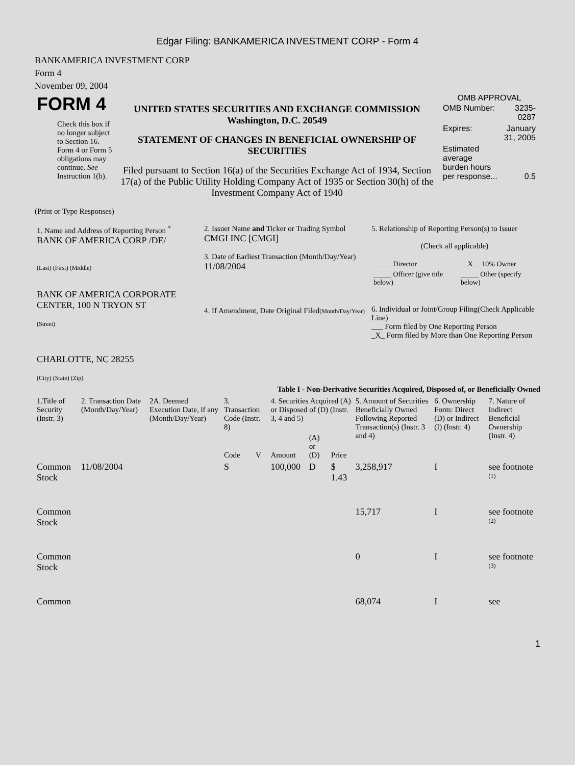Edgar Filing: BANKAMERICA INVESTMENT CORP - Form 4
BANKAMERICA INVESTMENT CORP
Form 4
November 09, 2004
| FORM 4 Check this box if no longer subject to Section 16. Form 4 or Form 5 obligations may continue. See Instruction 1(b). | UNITED STATES SECURITIES AND EXCHANGE COMMISSION Washington, D.C. 20549 STATEMENT OF CHANGES IN BENEFICIAL OWNERSHIP OF SECURITIES Filed pursuant to Section 16(a) of the Securities Exchange Act of 1934, Section 17(a) of the Public Utility Holding Company Act of 1935 or Section 30(h) of the Investment Company Act of 1940 | OMB APPROVAL / OMB Number: / 3235-0287 / / Expires: / January 31, 2005 / / Estimated average burden hours per response... / 0.5 / |
(Print or Type Responses)
| 1. Name and Address of Reporting Person <sup>*</sup> BANK OF AMERICA CORP /DE/ (Last) (First) (Middle) BANK OF AMERICA CORPORATE CENTER, 100 N TRYON ST (Street) CHARLOTTE, NC 28255 (City) (State) (Zip) | 2. Issuer Name and Ticker or Trading Symbol CMGI INC [CMGI] 3. Date of Earliest Transaction (Month/Day/Year) 11/08/2004 4. If Amendment, Date Original Filed (Month/Day/Year) | 5. Relationship of Reporting Person(s) to Issuer (Check all applicable) / _____ Director / __X__ 10% Owner / / _____ Officer (give title below) / _____ Other (specify below) / 6. Individual or Joint/Group Filing(Check Applicable Line) ___ Form filed by One Reporting Person _X_ Form filed by More than One Reporting Person |
Table I - Non-Derivative Securities Acquired, Disposed of, or Beneficially Owned
| 1.Title of Security (Instr. 3) | 2. Transaction Date (Month/Day/Year) | 2A. Deemed Execution Date, if any (Month/Day/Year) | 3. Transaction Code (Instr. 8) | | 4. Securities Acquired (A) or Disposed of (D) (Instr. 3, 4 and 5) | | | 5. Amount of Securities Beneficially Owned Following Reported Transaction(s) (Instr. 3 and 4) | 6. Ownership Form: Direct (D) or Indirect (I) (Instr. 4) | 7. Nature of Indirect Beneficial Ownership (Instr. 4) |
| --- | --- | --- | --- | --- | --- | --- | --- | --- | --- | --- |
| | | | Code | V | Amount | (A) or (D) | Price | | | |
| Common Stock | 11/08/2004 | | S | | 100,000 | D | $ 1.43 | 3,258,917 | I | see footnote <sup>(1)</sup> |
| Common Stock | | | | | | | | 15,717 | I | see footnote <sup>(2)</sup> |
| Common Stock | | | | | | | | 0 | I | see footnote <sup>(3)</sup> |
| Common | | | | | | | | 68,074 | I | see |
1